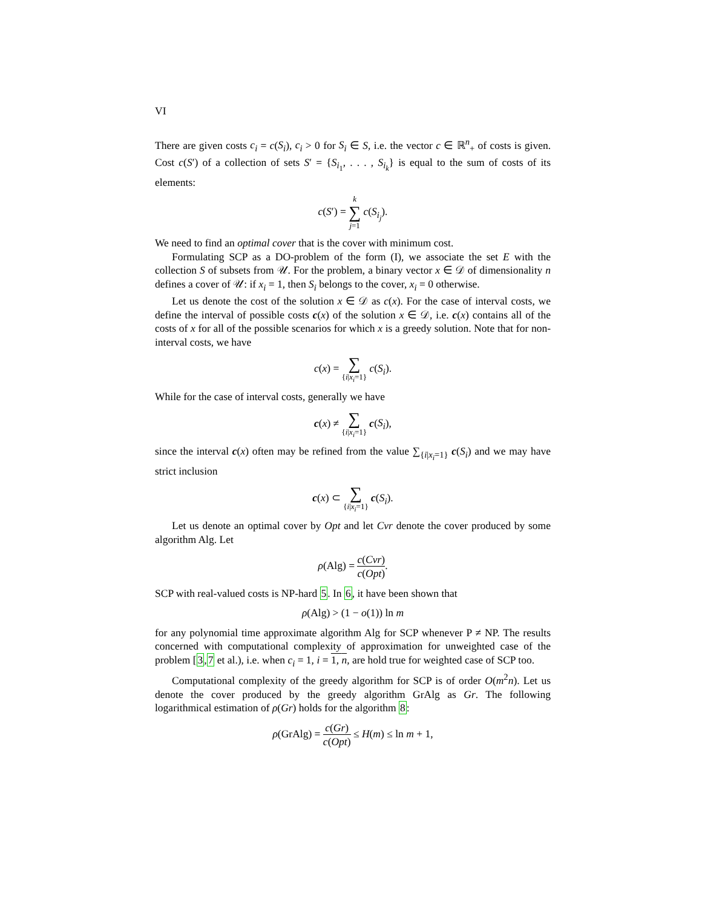VI
There are given costs c<sub>i</sub> = c(S<sub>i</sub>), c<sub>i</sub> > 0 for S<sub>i</sub> ∈ S, i.e. the vector c ∈ ℝ<sup>n</sup><sub>+</sub> of costs is given. Cost c(S′) of a collection of sets S′ = {S<sub>i<sub>1</sub></sub>, . . . , S<sub>i<sub>k</sub></sub>} is equal to the sum of costs of its elements:
c(S′) = k ∑ j=1 c(S<sub>i<sub>j</sub></sub>).
We need to find an optimal cover that is the cover with minimum cost.
Formulating SCP as a DO-problem of the form (I), we associate the set E with the collection S of subsets from 𝒰. For the problem, a binary vector x ∈ 𝒟 of dimensionality n defines a cover of 𝒰: if x<sub>i</sub> = 1, then S<sub>i</sub> belongs to the cover, x<sub>i</sub> = 0 otherwise.
Let us denote the cost of the solution x ∈ 𝒟 as c(x). For the case of interval costs, we define the interval of possible costs c(x) of the solution x ∈ 𝒟, i.e. c(x) contains all of the costs of x for all of the possible scenarios for which x is a greedy solution. Note that for non-interval costs, we have
c(x) = ∑ {i|x<sub>i</sub>=1} c(S<sub>i</sub>).
While for the case of interval costs, generally we have
c(x) ≠ ∑ {i|x<sub>i</sub>=1} c(S<sub>i</sub>),
since the interval c(x) often may be refined from the value ∑<sub>{i|x<sub>i</sub>=1}</sub> c(S<sub>i</sub>) and we may have strict inclusion
c(x) ⊂ ∑ {i|x<sub>i</sub>=1} c(S<sub>i</sub>).
Let us denote an optimal cover by Opt and let Cvr denote the cover produced by some algorithm Alg. Let
ρ(Alg) = c(Cvr) c(Opt).
SCP with real-valued costs is NP-hard 5. In 6, it have been shown that
ρ(Alg) > (1 − o(1)) ln m
for any polynomial time approximate algorithm Alg for SCP whenever P ≠ NP. The results concerned with computational complexity of approximation for unweighted case of the problem [3,7 et al.), i.e. when c<sub>i</sub> = 1, i = 1, n, are hold true for weighted case of SCP too.
Computational complexity of the greedy algorithm for SCP is of order O(m<sup>2</sup>n). Let us denote the cover produced by the greedy algorithm GrAlg as Gr. The following logarithmical estimation of ρ(Gr) holds for the algorithm 8:
ρ(GrAlg) = c(Gr) c(Opt) ≤ H(m) ≤ ln m + 1,